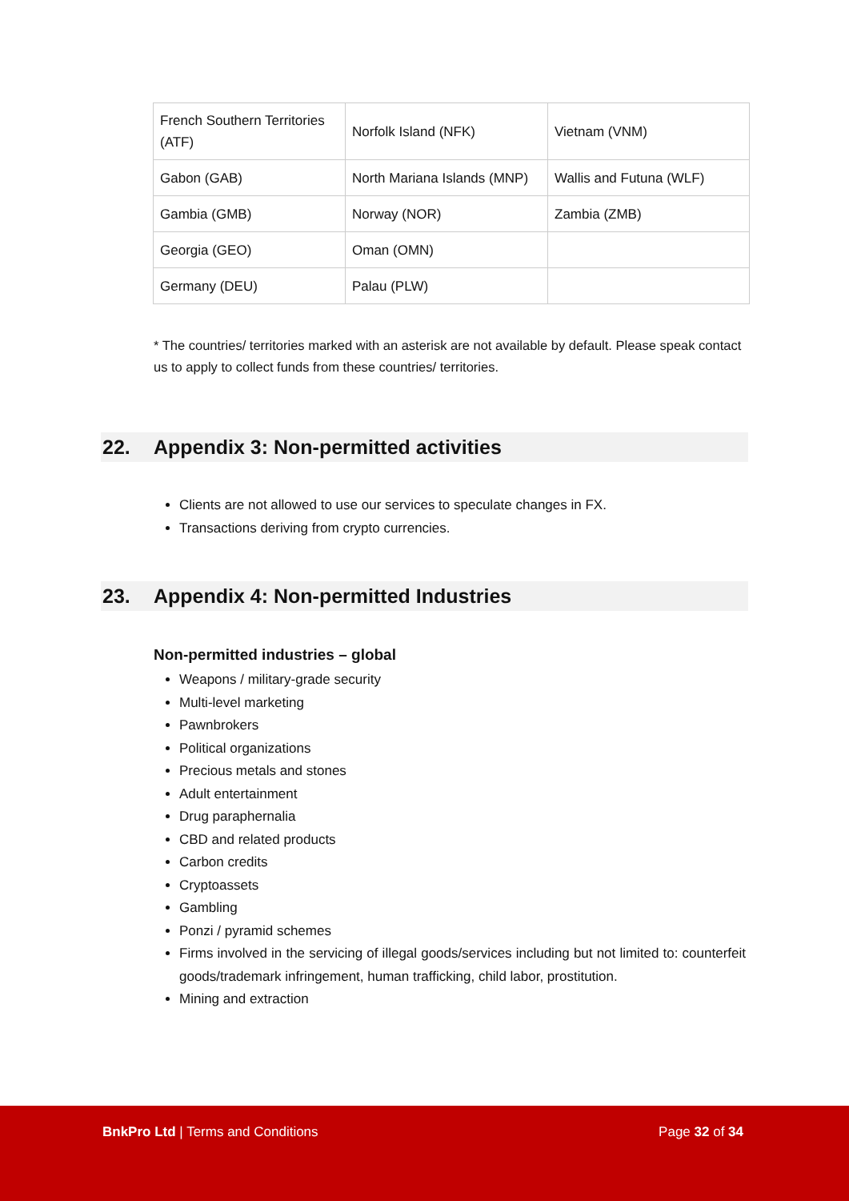| French Southern Territories (ATF) | Norfolk Island (NFK) | Vietnam (VNM) |
| Gabon (GAB) | North Mariana Islands (MNP) | Wallis and Futuna (WLF) |
| Gambia (GMB) | Norway (NOR) | Zambia (ZMB) |
| Georgia (GEO) | Oman (OMN) | |
| Germany (DEU) | Palau (PLW) | |
* The countries/ territories marked with an asterisk are not available by default. Please speak contact us to apply to collect funds from these countries/ territories.
22. Appendix 3: Non-permitted activities
Clients are not allowed to use our services to speculate changes in FX.
Transactions deriving from crypto currencies.
23. Appendix 4: Non-permitted Industries
Non-permitted industries – global
Weapons / military-grade security
Multi-level marketing
Pawnbrokers
Political organizations
Precious metals and stones
Adult entertainment
Drug paraphernalia
CBD and related products
Carbon credits
Cryptoassets
Gambling
Ponzi / pyramid schemes
Firms involved in the servicing of illegal goods/services including but not limited to: counterfeit goods/trademark infringement, human trafficking, child labor, prostitution.
Mining and extraction
BnkPro Ltd | Terms and Conditions
Page 32 of 34